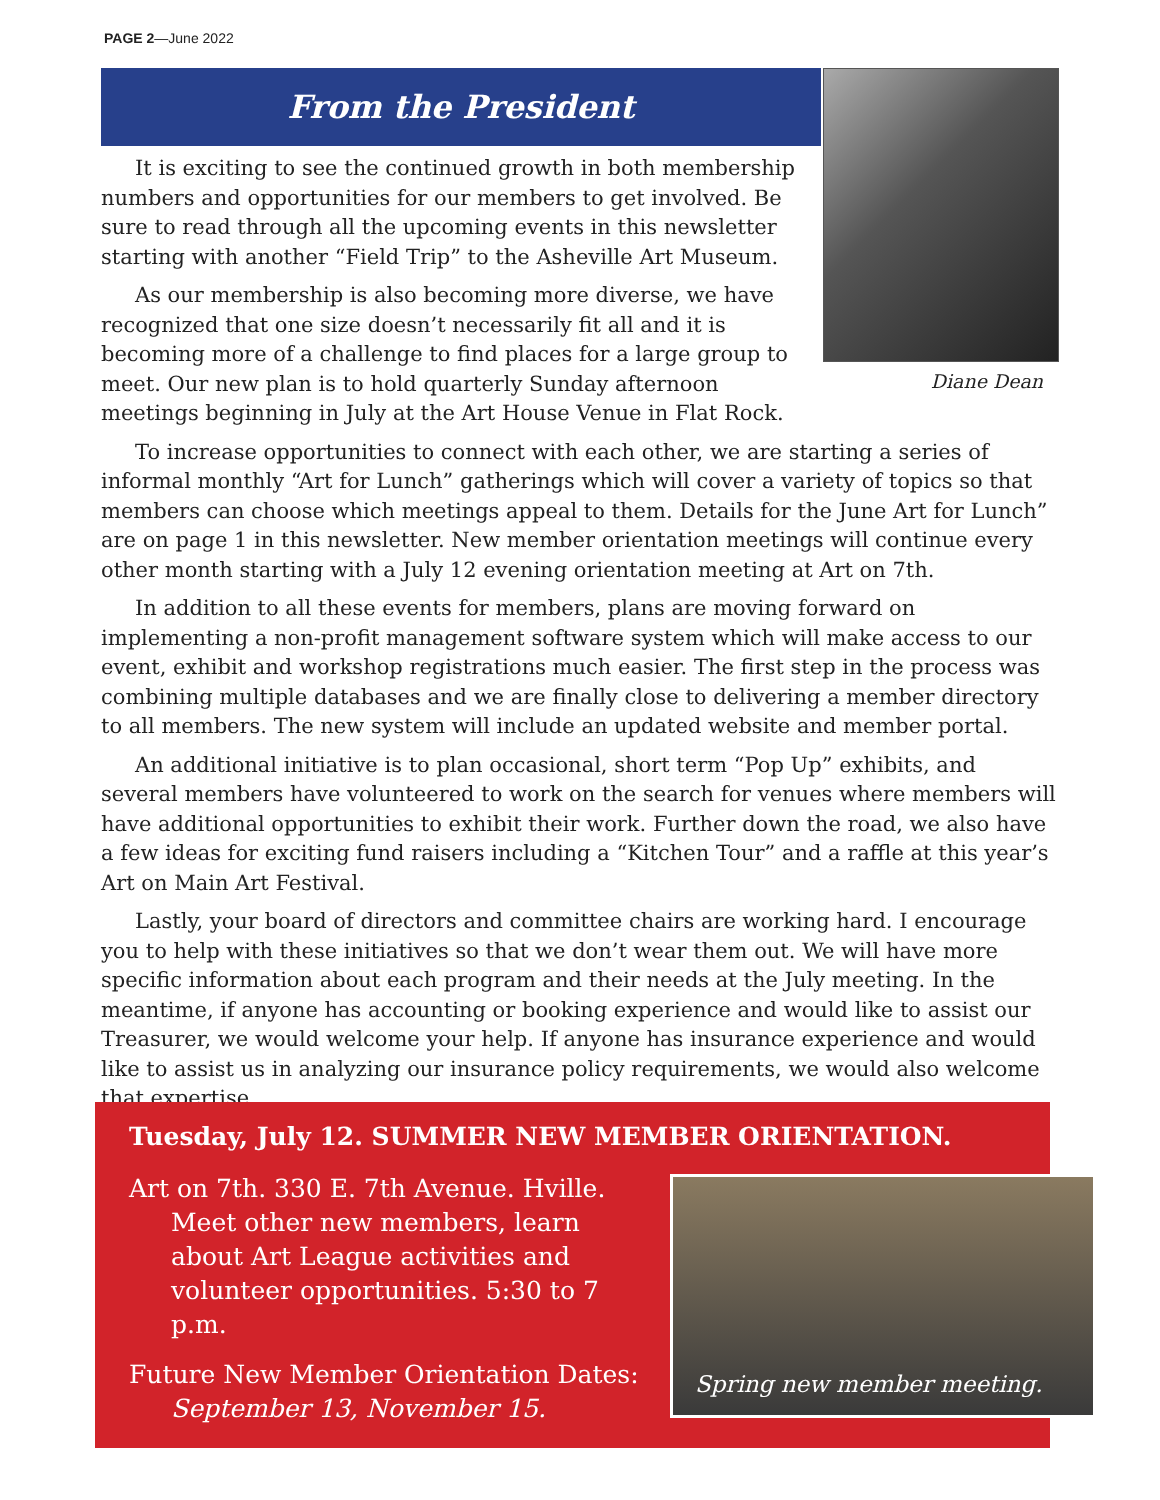PAGE 2—June 2022
From the President
Diane Dean
It is exciting to see the continued growth in both membership numbers and opportunities for our members to get involved. Be sure to read through all the upcoming events in this newsletter starting with another “Field Trip” to the Asheville Art Museum.
As our membership is also becoming more diverse, we have recognized that one size doesn’t necessarily fit all and it is becoming more of a challenge to find places for a large group to meet. Our new plan is to hold quarterly Sunday afternoon meetings beginning in July at the Art House Venue in Flat Rock.
To increase opportunities to connect with each other, we are starting a series of informal monthly “Art for Lunch” gatherings which will cover a variety of topics so that members can choose which meetings appeal to them. Details for the June Art for Lunch” are on page 1 in this newsletter. New member orientation meetings will continue every other month starting with a July 12 evening orientation meeting at Art on 7th.
In addition to all these events for members, plans are moving forward on implementing a non-profit management software system which will make access to our event, exhibit and workshop registrations much easier. The first step in the process was combining multiple databases and we are finally close to delivering a member directory to all members. The new system will include an updated website and member portal.
An additional initiative is to plan occasional, short term “Pop Up” exhibits, and several members have volunteered to work on the search for venues where members will have additional opportunities to exhibit their work. Further down the road, we also have a few ideas for exciting fund raisers including a “Kitchen Tour” and a raffle at this year’s Art on Main Art Festival.
Lastly, your board of directors and committee chairs are working hard. I encourage you to help with these initiatives so that we don’t wear them out. We will have more specific information about each program and their needs at the July meeting. In the meantime, if anyone has accounting or booking experience and would like to assist our Treasurer, we would welcome your help. If anyone has insurance experience and would like to assist us in analyzing our insurance policy requirements, we would also welcome that expertise.
Tuesday, July 12. SUMMER NEW MEMBER ORIENTATION.
Art on 7th. 330 E. 7th Avenue. Hville. Meet other new members, learn about Art League activities and volunteer opportunities. 5:30 to 7 p.m.
Future New Member Orientation Dates: September 13, November 15.
Spring new member meeting.